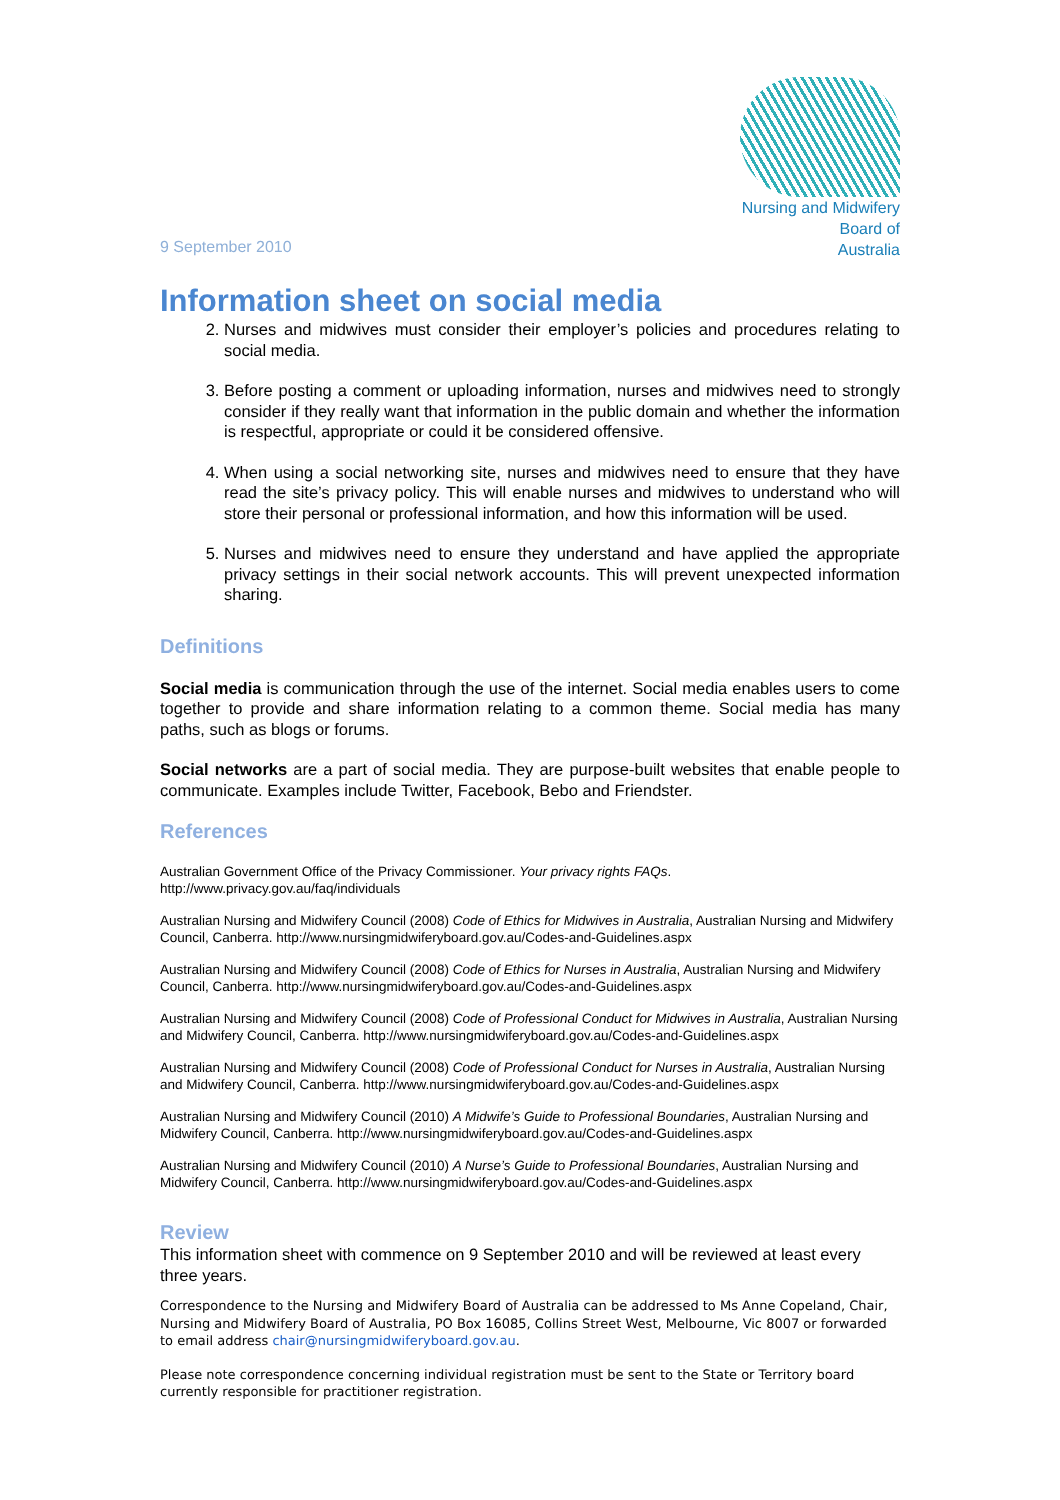9 September 2010
Nursing and Midwifery
Board of
Australia
Information sheet on social media
2. Nurses and midwives must consider their employer’s policies and procedures relating to social media.
3. Before posting a comment or uploading information, nurses and midwives need to strongly consider if they really want that information in the public domain and whether the information is respectful, appropriate or could it be considered offensive.
4. When using a social networking site, nurses and midwives need to ensure that they have read the site’s privacy policy. This will enable nurses and midwives to understand who will store their personal or professional information, and how this information will be used.
5. Nurses and midwives need to ensure they understand and have applied the appropriate privacy settings in their social network accounts. This will prevent unexpected information sharing.
Definitions
Social media is communication through the use of the internet. Social media enables users to come together to provide and share information relating to a common theme. Social media has many paths, such as blogs or forums.
Social networks are a part of social media. They are purpose-built websites that enable people to communicate. Examples include Twitter, Facebook, Bebo and Friendster.
References
Australian Government Office of the Privacy Commissioner. Your privacy rights FAQs.
http://www.privacy.gov.au/faq/individuals
Australian Nursing and Midwifery Council (2008) Code of Ethics for Midwives in Australia, Australian Nursing and Midwifery Council, Canberra. http://www.nursingmidwiferyboard.gov.au/Codes-and-Guidelines.aspx
Australian Nursing and Midwifery Council (2008) Code of Ethics for Nurses in Australia, Australian Nursing and Midwifery Council, Canberra. http://www.nursingmidwiferyboard.gov.au/Codes-and-Guidelines.aspx
Australian Nursing and Midwifery Council (2008) Code of Professional Conduct for Midwives in Australia, Australian Nursing and Midwifery Council, Canberra. http://www.nursingmidwiferyboard.gov.au/Codes-and-Guidelines.aspx
Australian Nursing and Midwifery Council (2008) Code of Professional Conduct for Nurses in Australia, Australian Nursing and Midwifery Council, Canberra. http://www.nursingmidwiferyboard.gov.au/Codes-and-Guidelines.aspx
Australian Nursing and Midwifery Council (2010) A Midwife’s Guide to Professional Boundaries, Australian Nursing and Midwifery Council, Canberra. http://www.nursingmidwiferyboard.gov.au/Codes-and-Guidelines.aspx
Australian Nursing and Midwifery Council (2010) A Nurse’s Guide to Professional Boundaries, Australian Nursing and Midwifery Council, Canberra. http://www.nursingmidwiferyboard.gov.au/Codes-and-Guidelines.aspx
Review
This information sheet with commence on 9 September 2010 and will be reviewed at least every three years.
Correspondence to the Nursing and Midwifery Board of Australia can be addressed to Ms Anne Copeland, Chair, Nursing and Midwifery Board of Australia, PO Box 16085, Collins Street West, Melbourne, Vic 8007 or forwarded to email address chair@nursingmidwiferyboard.gov.au.
Please note correspondence concerning individual registration must be sent to the State or Territory board currently responsible for practitioner registration.